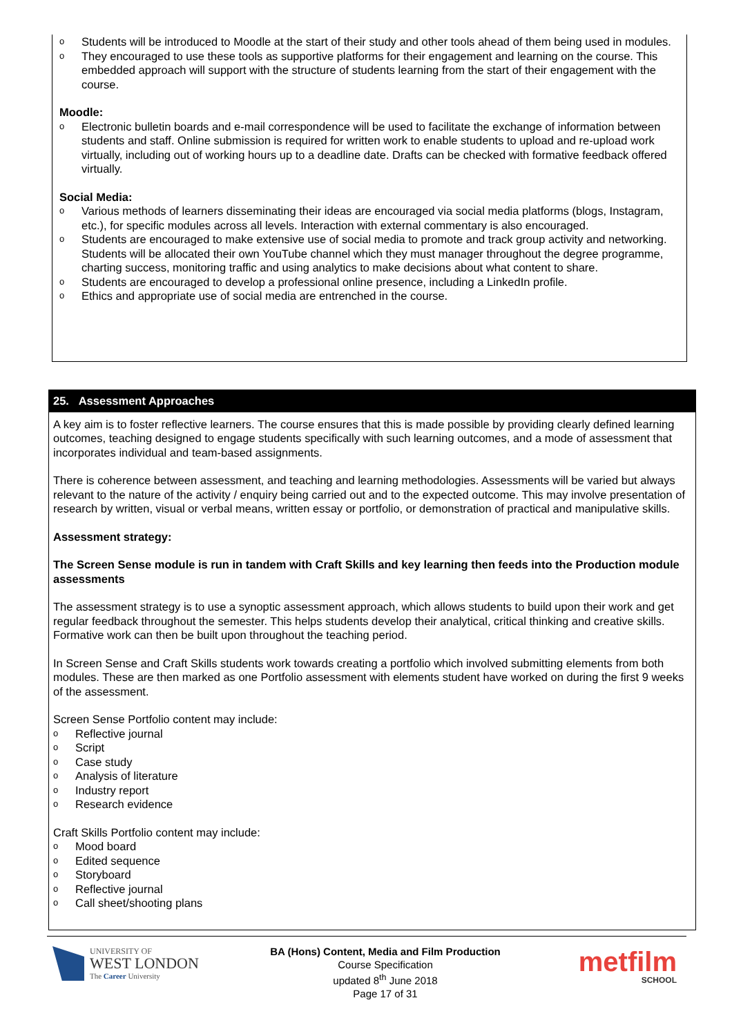o Students will be introduced to Moodle at the start of their study and other tools ahead of them being used in modules.
o They encouraged to use these tools as supportive platforms for their engagement and learning on the course. This embedded approach will support with the structure of students learning from the start of their engagement with the course.
Moodle:
o Electronic bulletin boards and e-mail correspondence will be used to facilitate the exchange of information between students and staff. Online submission is required for written work to enable students to upload and re-upload work virtually, including out of working hours up to a deadline date. Drafts can be checked with formative feedback offered virtually.
Social Media:
o Various methods of learners disseminating their ideas are encouraged via social media platforms (blogs, Instagram, etc.), for specific modules across all levels. Interaction with external commentary is also encouraged.
o Students are encouraged to make extensive use of social media to promote and track group activity and networking. Students will be allocated their own YouTube channel which they must manager throughout the degree programme, charting success, monitoring traffic and using analytics to make decisions about what content to share.
o Students are encouraged to develop a professional online presence, including a LinkedIn profile.
o Ethics and appropriate use of social media are entrenched in the course.
25. Assessment Approaches
A key aim is to foster reflective learners. The course ensures that this is made possible by providing clearly defined learning outcomes, teaching designed to engage students specifically with such learning outcomes, and a mode of assessment that incorporates individual and team-based assignments.
There is coherence between assessment, and teaching and learning methodologies. Assessments will be varied but always relevant to the nature of the activity / enquiry being carried out and to the expected outcome. This may involve presentation of research by written, visual or verbal means, written essay or portfolio, or demonstration of practical and manipulative skills.
Assessment strategy:
The Screen Sense module is run in tandem with Craft Skills and key learning then feeds into the Production module assessments
The assessment strategy is to use a synoptic assessment approach, which allows students to build upon their work and get regular feedback throughout the semester. This helps students develop their analytical, critical thinking and creative skills. Formative work can then be built upon throughout the teaching period.
In Screen Sense and Craft Skills students work towards creating a portfolio which involved submitting elements from both modules. These are then marked as one Portfolio assessment with elements student have worked on during the first 9 weeks of the assessment.
Screen Sense Portfolio content may include:
o Reflective journal
o Script
o Case study
o Analysis of literature
o Industry report
o Research evidence
Craft Skills Portfolio content may include:
o Mood board
o Edited sequence
o Storyboard
o Reflective journal
o Call sheet/shooting plans
UNIVERSITY OF
WEST LONDON
The Career University
BA (Hons) Content, Media and Film Production
Course Specification
updated 8<sup>th</sup> June 2018
Page 17 of 31
metfilm
SCHOOL